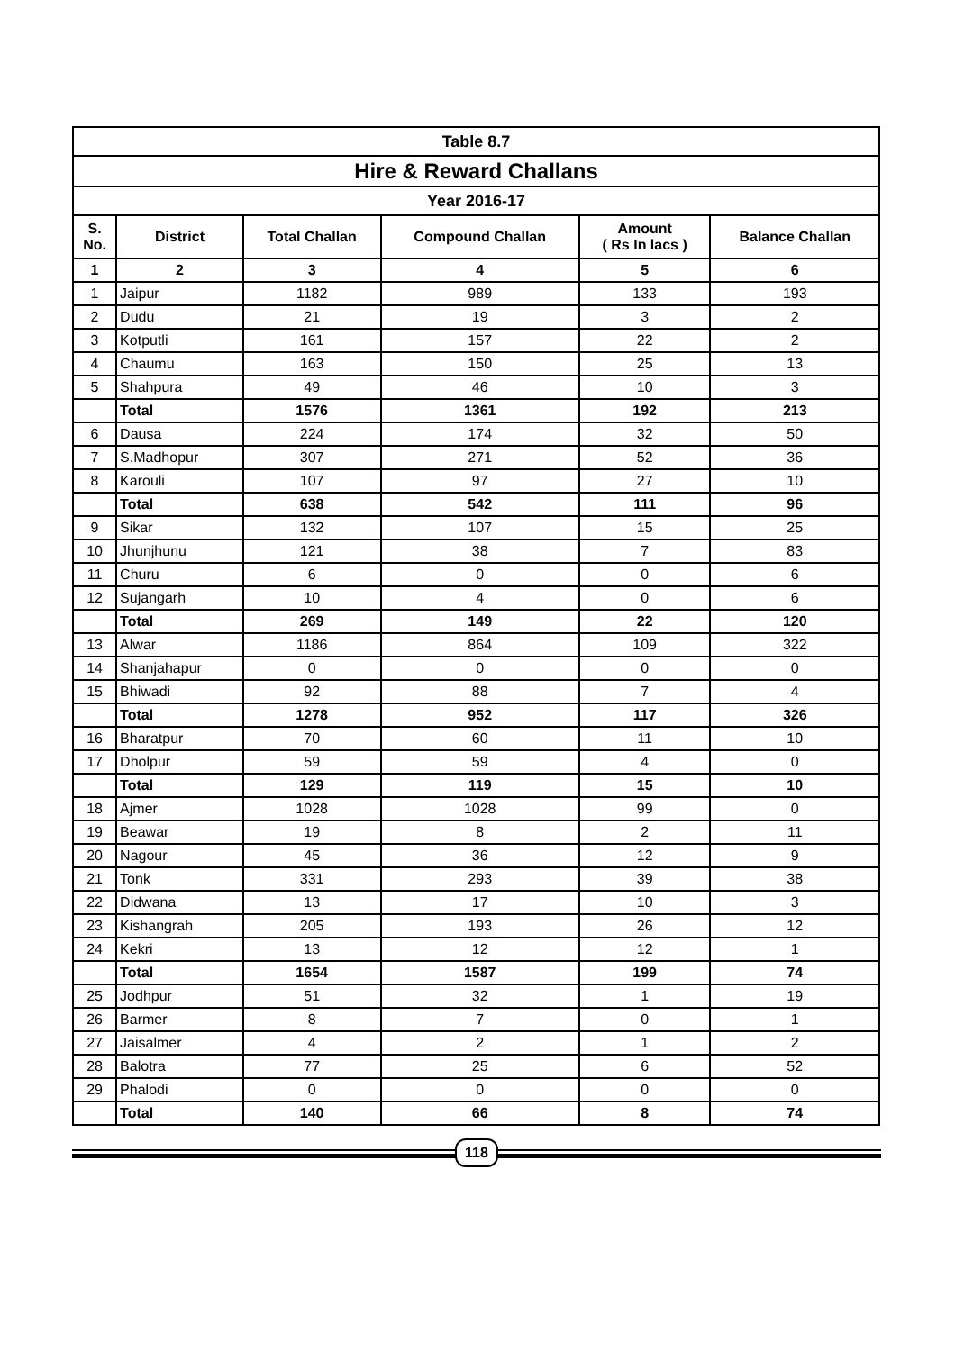| Table 8.7 | | | | | |
| --- | --- | --- | --- | --- | --- |
| Hire & Reward Challans | | | | | |
| Year 2016-17 | | | | | |
| S. No. | District | Total Challan | Compound Challan | Amount ( Rs In lacs ) | Balance Challan |
| 1 | 2 | 3 | 4 | 5 | 6 |
| 1 | Jaipur | 1182 | 989 | 133 | 193 |
| 2 | Dudu | 21 | 19 | 3 | 2 |
| 3 | Kotputli | 161 | 157 | 22 | 2 |
| 4 | Chaumu | 163 | 150 | 25 | 13 |
| 5 | Shahpura | 49 | 46 | 10 | 3 |
| | Total | 1576 | 1361 | 192 | 213 |
| 6 | Dausa | 224 | 174 | 32 | 50 |
| 7 | S.Madhopur | 307 | 271 | 52 | 36 |
| 8 | Karouli | 107 | 97 | 27 | 10 |
| | Total | 638 | 542 | 111 | 96 |
| 9 | Sikar | 132 | 107 | 15 | 25 |
| 10 | Jhunjhunu | 121 | 38 | 7 | 83 |
| 11 | Churu | 6 | 0 | 0 | 6 |
| 12 | Sujangarh | 10 | 4 | 0 | 6 |
| | Total | 269 | 149 | 22 | 120 |
| 13 | Alwar | 1186 | 864 | 109 | 322 |
| 14 | Shanjahapur | 0 | 0 | 0 | 0 |
| 15 | Bhiwadi | 92 | 88 | 7 | 4 |
| | Total | 1278 | 952 | 117 | 326 |
| 16 | Bharatpur | 70 | 60 | 11 | 10 |
| 17 | Dholpur | 59 | 59 | 4 | 0 |
| | Total | 129 | 119 | 15 | 10 |
| 18 | Ajmer | 1028 | 1028 | 99 | 0 |
| 19 | Beawar | 19 | 8 | 2 | 11 |
| 20 | Nagour | 45 | 36 | 12 | 9 |
| 21 | Tonk | 331 | 293 | 39 | 38 |
| 22 | Didwana | 13 | 17 | 10 | 3 |
| 23 | Kishangrah | 205 | 193 | 26 | 12 |
| 24 | Kekri | 13 | 12 | 12 | 1 |
| | Total | 1654 | 1587 | 199 | 74 |
| 25 | Jodhpur | 51 | 32 | 1 | 19 |
| 26 | Barmer | 8 | 7 | 0 | 1 |
| 27 | Jaisalmer | 4 | 2 | 1 | 2 |
| 28 | Balotra | 77 | 25 | 6 | 52 |
| 29 | Phalodi | 0 | 0 | 0 | 0 |
| | Total | 140 | 66 | 8 | 74 |
118